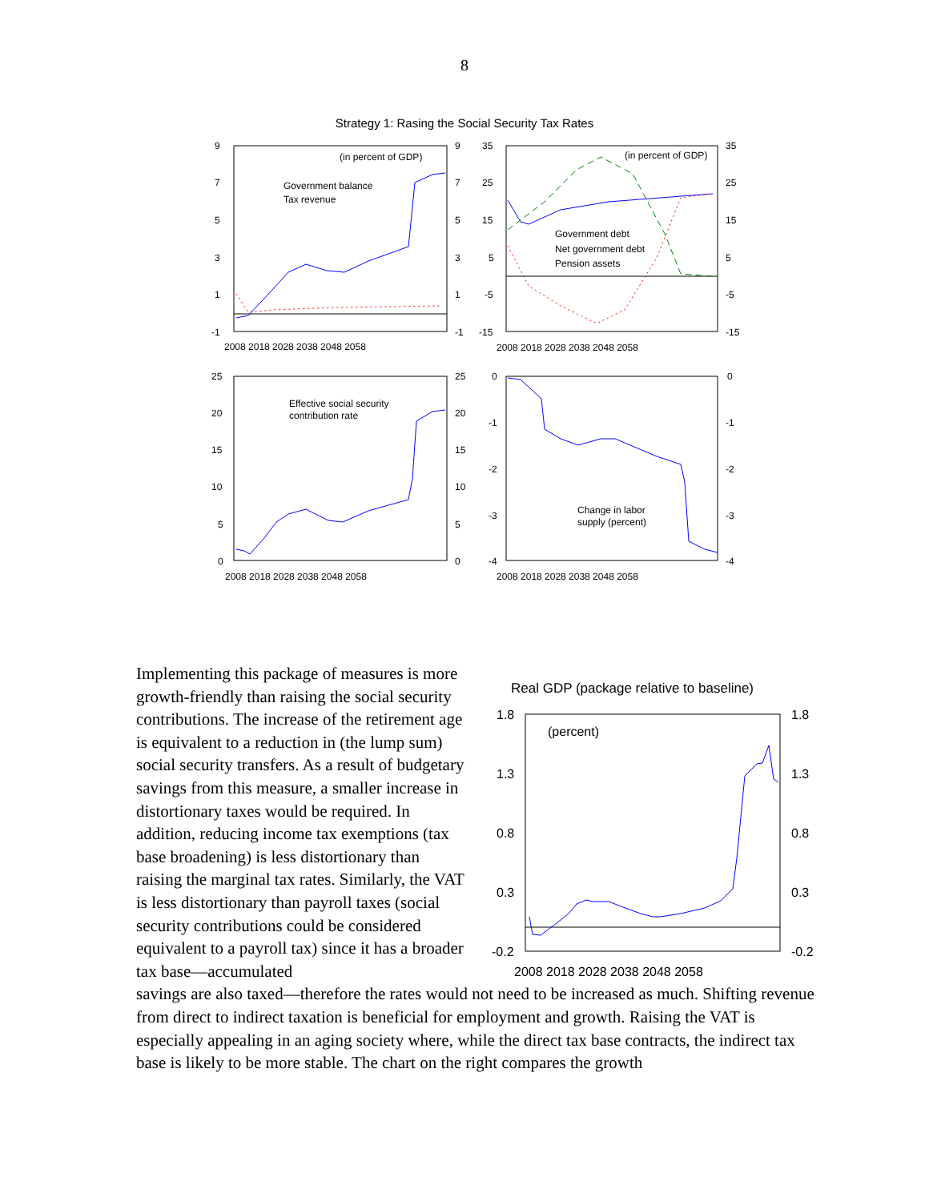8
Strategy 1: Rasing the Social Security Tax Rates
9
7
5
3
1
-1
9
7
5
3
1
-1
(in percent of GDP)
Government balance
Tax revenue
2008 2018 2028 2038 2048 2058
35
25
15
5
-5
-15
35
25
15
5
-5
-15
(in percent of GDP)
Government debt
Net government debt
Pension assets
2008 2018 2028 2038 2048 2058
25
20
15
10
5
0
25
20
15
10
5
0
Effective social security
contribution rate
2008 2018 2028 2038 2048 2058
0
-1
-2
-3
-4
0
-1
-2
-3
-4
Change in labor
supply (percent)
2008 2018 2028 2038 2048 2058
Implementing this package of measures is more growth-friendly than raising the social security contributions. The increase of the retirement age is equivalent to a reduction in (the lump sum) social security transfers. As a result of budgetary savings from this measure, a smaller increase in distortionary taxes would be required. In addition, reducing income tax exemptions (tax base broadening) is less distortionary than raising the marginal tax rates. Similarly, the VAT is less distortionary than payroll taxes (social security contributions could be considered equivalent to a payroll tax) since it has a broader tax base—accumulated
Real GDP (package relative to baseline)
1.8
1.3
0.8
0.3
-0.2
1.8
1.3
0.8
0.3
-0.2
(percent)
2008 2018 2028 2038 2048 2058
savings are also taxed—therefore the rates would not need to be increased as much. Shifting revenue from direct to indirect taxation is beneficial for employment and growth. Raising the VAT is especially appealing in an aging society where, while the direct tax base contracts, the indirect tax base is likely to be more stable. The chart on the right compares the growth